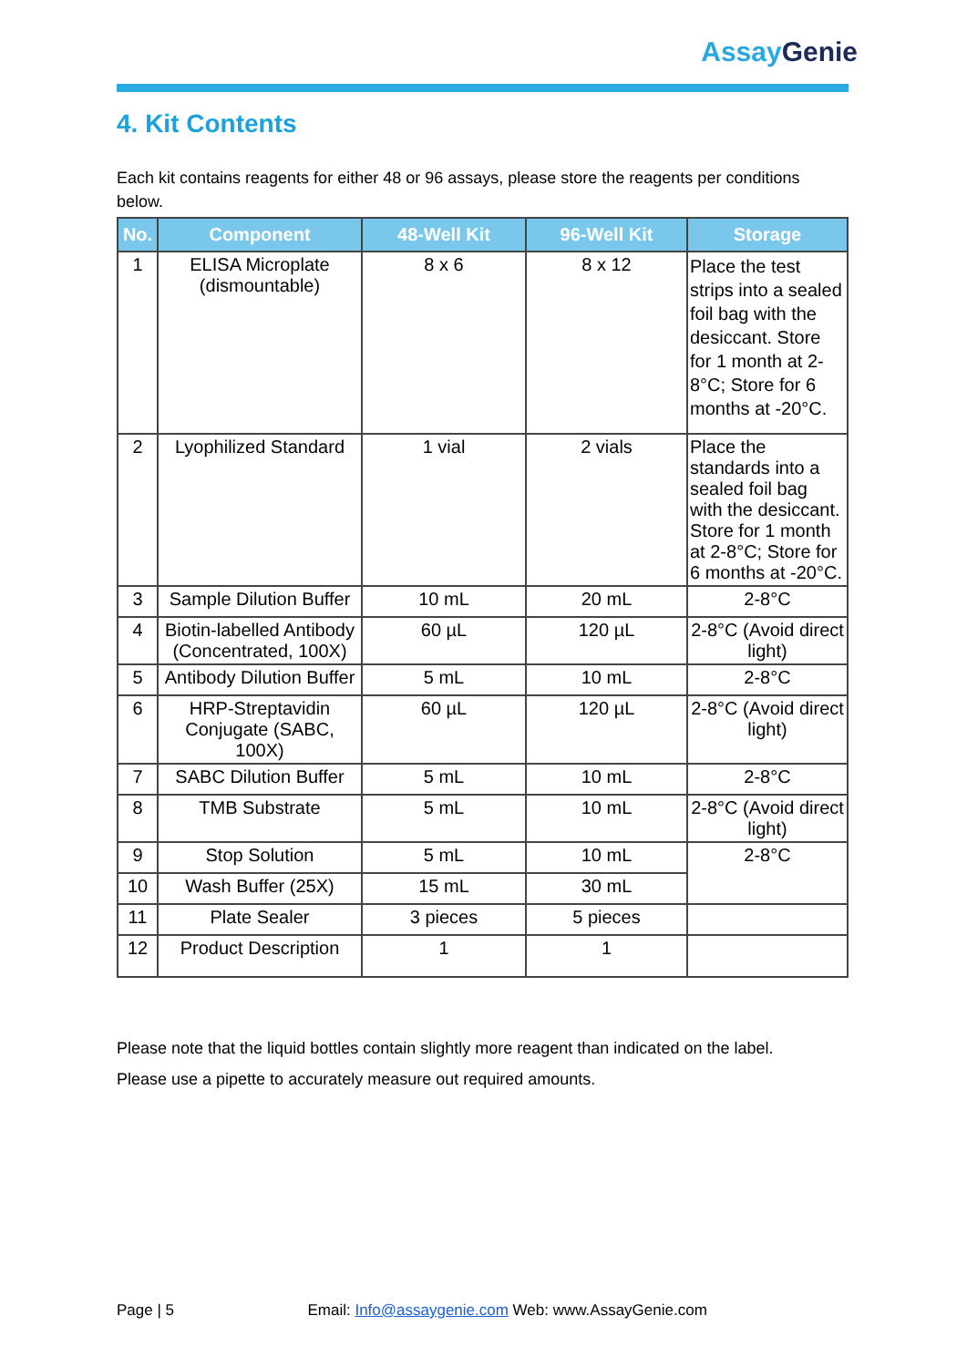AssayGenie
4. Kit Contents
Each kit contains reagents for either 48 or 96 assays, please store the reagents per conditions below.
| No. | Component | 48-Well Kit | 96-Well Kit | Storage |
| --- | --- | --- | --- | --- |
| 1 | ELISA Microplate (dismountable) | 8 x 6 | 8 x 12 | Place the test strips into a sealed foil bag with the desiccant. Store for 1 month at 2-8°C; Store for 6 months at -20°C. |
| 2 | Lyophilized Standard | 1 vial | 2 vials | Place the standards into a sealed foil bag with the desiccant. Store for 1 month at 2-8°C; Store for 6 months at -20°C. |
| 3 | Sample Dilution Buffer | 10 mL | 20 mL | 2-8°C |
| 4 | Biotin-labelled Antibody (Concentrated, 100X) | 60 µL | 120 µL | 2-8°C (Avoid direct light) |
| 5 | Antibody Dilution Buffer | 5 mL | 10 mL | 2-8°C |
| 6 | HRP-Streptavidin Conjugate (SABC, 100X) | 60 µL | 120 µL | 2-8°C (Avoid direct light) |
| 7 | SABC Dilution Buffer | 5 mL | 10 mL | 2-8°C |
| 8 | TMB Substrate | 5 mL | 10 mL | 2-8°C (Avoid direct light) |
| 9 | Stop Solution | 5 mL | 10 mL | 2-8°C |
| 10 | Wash Buffer (25X) | 15 mL | 30 mL | |
| 11 | Plate Sealer | 3 pieces | 5 pieces | |
| 12 | Product Description | 1 | 1 | |
Please note that the liquid bottles contain slightly more reagent than indicated on the label.
Please use a pipette to accurately measure out required amounts.
Page | 5 Email: Info@assaygenie.com Web: www.AssayGenie.com